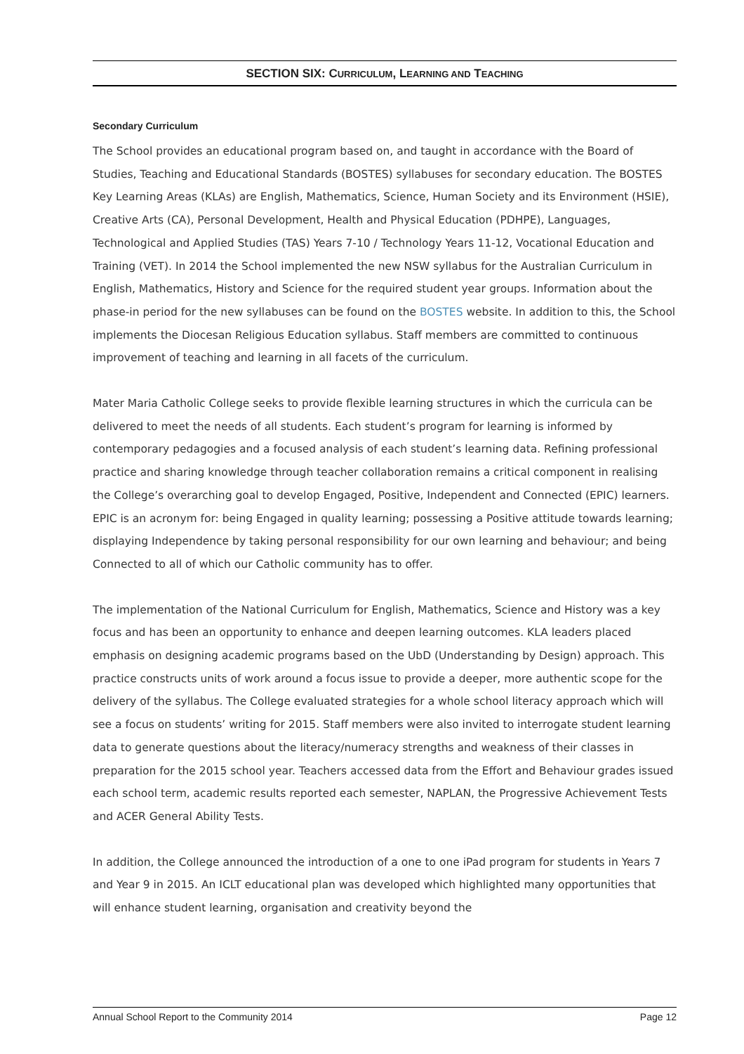SECTION SIX: CURRICULUM, LEARNING AND TEACHING
Secondary Curriculum
The School provides an educational program based on, and taught in accordance with the Board of Studies, Teaching and Educational Standards (BOSTES) syllabuses for secondary education. The BOSTES Key Learning Areas (KLAs) are English, Mathematics, Science, Human Society and its Environment (HSIE), Creative Arts (CA), Personal Development, Health and Physical Education (PDHPE), Languages, Technological and Applied Studies (TAS) Years 7-10 / Technology Years 11-12, Vocational Education and Training (VET). In 2014 the School implemented the new NSW syllabus for the Australian Curriculum in English, Mathematics, History and Science for the required student year groups. Information about the phase-in period for the new syllabuses can be found on the BOSTES website. In addition to this, the School implements the Diocesan Religious Education syllabus. Staff members are committed to continuous improvement of teaching and learning in all facets of the curriculum.
Mater Maria Catholic College seeks to provide flexible learning structures in which the curricula can be delivered to meet the needs of all students. Each student’s program for learning is informed by contemporary pedagogies and a focused analysis of each student’s learning data. Refining professional practice and sharing knowledge through teacher collaboration remains a critical component in realising the College’s overarching goal to develop Engaged, Positive, Independent and Connected (EPIC) learners. EPIC is an acronym for: being Engaged in quality learning; possessing a Positive attitude towards learning; displaying Independence by taking personal responsibility for our own learning and behaviour; and being Connected to all of which our Catholic community has to offer.
The implementation of the National Curriculum for English, Mathematics, Science and History was a key focus and has been an opportunity to enhance and deepen learning outcomes. KLA leaders placed emphasis on designing academic programs based on the UbD (Understanding by Design) approach. This practice constructs units of work around a focus issue to provide a deeper, more authentic scope for the delivery of the syllabus. The College evaluated strategies for a whole school literacy approach which will see a focus on students’ writing for 2015. Staff members were also invited to interrogate student learning data to generate questions about the literacy/numeracy strengths and weakness of their classes in preparation for the 2015 school year. Teachers accessed data from the Effort and Behaviour grades issued each school term, academic results reported each semester, NAPLAN, the Progressive Achievement Tests and ACER General Ability Tests.
In addition, the College announced the introduction of a one to one iPad program for students in Years 7 and Year 9 in 2015. An ICLT educational plan was developed which highlighted many opportunities that will enhance student learning, organisation and creativity beyond the
Annual School Report to the Community 2014 Page 12